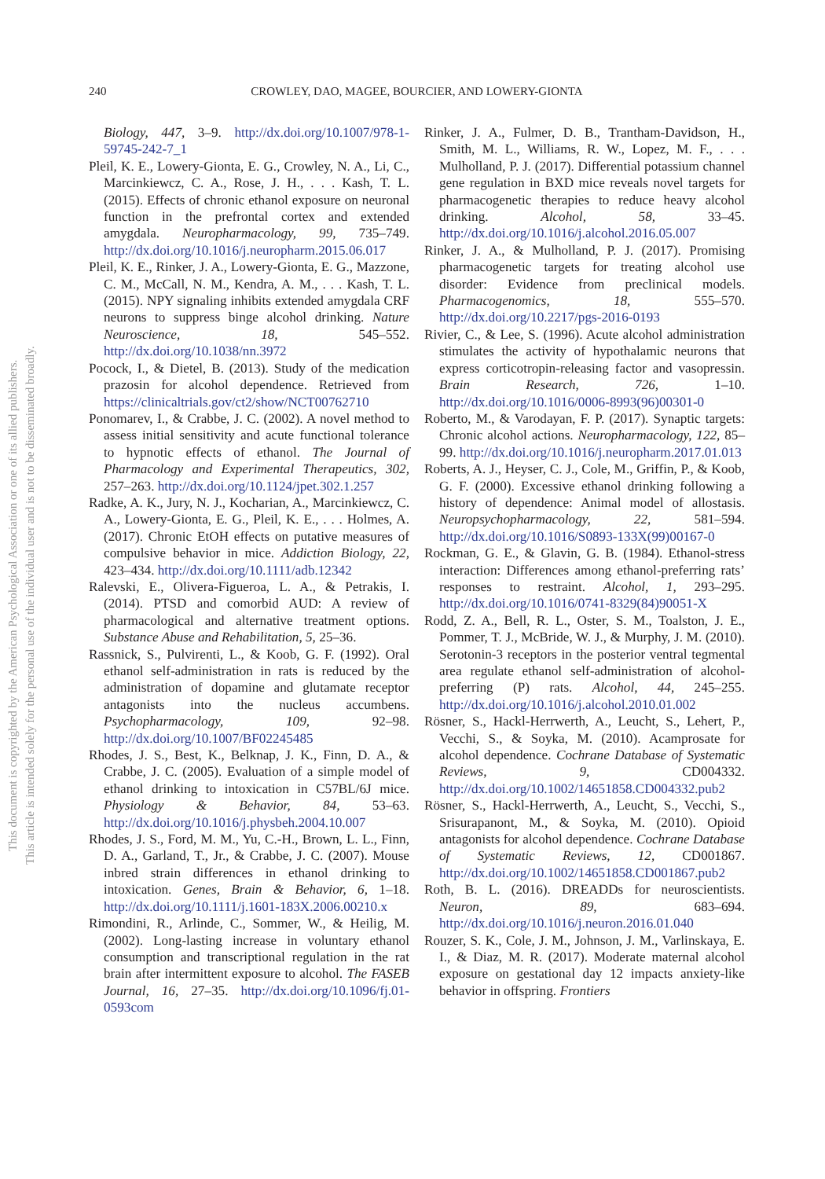This document is copyrighted by the American Psychological Association or one of its allied publishers.
This article is intended solely for the personal use of the individual user and is not to be disseminated broadly.
240 CROWLEY, DAO, MAGEE, BOURCIER, AND LOWERY-GIONTA
Biology, 447, 3–9. http://dx.doi.org/10.1007/978-1-59745-242-7_1
Pleil, K. E., Lowery-Gionta, E. G., Crowley, N. A., Li, C., Marcinkiewcz, C. A., Rose, J. H., . . . Kash, T. L. (2015). Effects of chronic ethanol exposure on neuronal function in the prefrontal cortex and extended amygdala. Neuropharmacology, 99, 735–749. http://dx.doi.org/10.1016/j.neuropharm.2015.06.017
Pleil, K. E., Rinker, J. A., Lowery-Gionta, E. G., Mazzone, C. M., McCall, N. M., Kendra, A. M., . . . Kash, T. L. (2015). NPY signaling inhibits extended amygdala CRF neurons to suppress binge alcohol drinking. Nature Neuroscience, 18, 545–552. http://dx.doi.org/10.1038/nn.3972
Pocock, I., & Dietel, B. (2013). Study of the medication prazosin for alcohol dependence. Retrieved from https://clinicaltrials.gov/ct2/show/NCT00762710
Ponomarev, I., & Crabbe, J. C. (2002). A novel method to assess initial sensitivity and acute functional tolerance to hypnotic effects of ethanol. The Journal of Pharmacology and Experimental Therapeutics, 302, 257–263. http://dx.doi.org/10.1124/jpet.302.1.257
Radke, A. K., Jury, N. J., Kocharian, A., Marcinkiewcz, C. A., Lowery-Gionta, E. G., Pleil, K. E., . . . Holmes, A. (2017). Chronic EtOH effects on putative measures of compulsive behavior in mice. Addiction Biology, 22, 423–434. http://dx.doi.org/10.1111/adb.12342
Ralevski, E., Olivera-Figueroa, L. A., & Petrakis, I. (2014). PTSD and comorbid AUD: A review of pharmacological and alternative treatment options. Substance Abuse and Rehabilitation, 5, 25–36.
Rassnick, S., Pulvirenti, L., & Koob, G. F. (1992). Oral ethanol self-administration in rats is reduced by the administration of dopamine and glutamate receptor antagonists into the nucleus accumbens. Psychopharmacology, 109, 92–98. http://dx.doi.org/10.1007/BF02245485
Rhodes, J. S., Best, K., Belknap, J. K., Finn, D. A., & Crabbe, J. C. (2005). Evaluation of a simple model of ethanol drinking to intoxication in C57BL/6J mice. Physiology & Behavior, 84, 53–63. http://dx.doi.org/10.1016/j.physbeh.2004.10.007
Rhodes, J. S., Ford, M. M., Yu, C.-H., Brown, L. L., Finn, D. A., Garland, T., Jr., & Crabbe, J. C. (2007). Mouse inbred strain differences in ethanol drinking to intoxication. Genes, Brain & Behavior, 6, 1–18. http://dx.doi.org/10.1111/j.1601-183X.2006.00210.x
Rimondini, R., Arlinde, C., Sommer, W., & Heilig, M. (2002). Long-lasting increase in voluntary ethanol consumption and transcriptional regulation in the rat brain after intermittent exposure to alcohol. The FASEB Journal, 16, 27–35. http://dx.doi.org/10.1096/fj.01-0593com
Rinker, J. A., Fulmer, D. B., Trantham-Davidson, H., Smith, M. L., Williams, R. W., Lopez, M. F., . . . Mulholland, P. J. (2017). Differential potassium channel gene regulation in BXD mice reveals novel targets for pharmacogenetic therapies to reduce heavy alcohol drinking. Alcohol, 58, 33–45. http://dx.doi.org/10.1016/j.alcohol.2016.05.007
Rinker, J. A., & Mulholland, P. J. (2017). Promising pharmacogenetic targets for treating alcohol use disorder: Evidence from preclinical models. Pharmacogenomics, 18, 555–570. http://dx.doi.org/10.2217/pgs-2016-0193
Rivier, C., & Lee, S. (1996). Acute alcohol administration stimulates the activity of hypothalamic neurons that express corticotropin-releasing factor and vasopressin. Brain Research, 726, 1–10. http://dx.doi.org/10.1016/0006-8993(96)00301-0
Roberto, M., & Varodayan, F. P. (2017). Synaptic targets: Chronic alcohol actions. Neuropharmacology, 122, 85–99. http://dx.doi.org/10.1016/j.neuropharm.2017.01.013
Roberts, A. J., Heyser, C. J., Cole, M., Griffin, P., & Koob, G. F. (2000). Excessive ethanol drinking following a history of dependence: Animal model of allostasis. Neuropsychopharmacology, 22, 581–594. http://dx.doi.org/10.1016/S0893-133X(99)00167-0
Rockman, G. E., & Glavin, G. B. (1984). Ethanol-stress interaction: Differences among ethanol-preferring rats’ responses to restraint. Alcohol, 1, 293–295. http://dx.doi.org/10.1016/0741-8329(84)90051-X
Rodd, Z. A., Bell, R. L., Oster, S. M., Toalston, J. E., Pommer, T. J., McBride, W. J., & Murphy, J. M. (2010). Serotonin-3 receptors in the posterior ventral tegmental area regulate ethanol self-administration of alcohol-preferring (P) rats. Alcohol, 44, 245–255. http://dx.doi.org/10.1016/j.alcohol.2010.01.002
Rösner, S., Hackl-Herrwerth, A., Leucht, S., Lehert, P., Vecchi, S., & Soyka, M. (2010). Acamprosate for alcohol dependence. Cochrane Database of Systematic Reviews, 9, CD004332. http://dx.doi.org/10.1002/14651858.CD004332.pub2
Rösner, S., Hackl-Herrwerth, A., Leucht, S., Vecchi, S., Srisurapanont, M., & Soyka, M. (2010). Opioid antagonists for alcohol dependence. Cochrane Database of Systematic Reviews, 12, CD001867. http://dx.doi.org/10.1002/14651858.CD001867.pub2
Roth, B. L. (2016). DREADDs for neuroscientists. Neuron, 89, 683–694. http://dx.doi.org/10.1016/j.neuron.2016.01.040
Rouzer, S. K., Cole, J. M., Johnson, J. M., Varlinskaya, E. I., & Diaz, M. R. (2017). Moderate maternal alcohol exposure on gestational day 12 impacts anxiety-like behavior in offspring. Frontiers